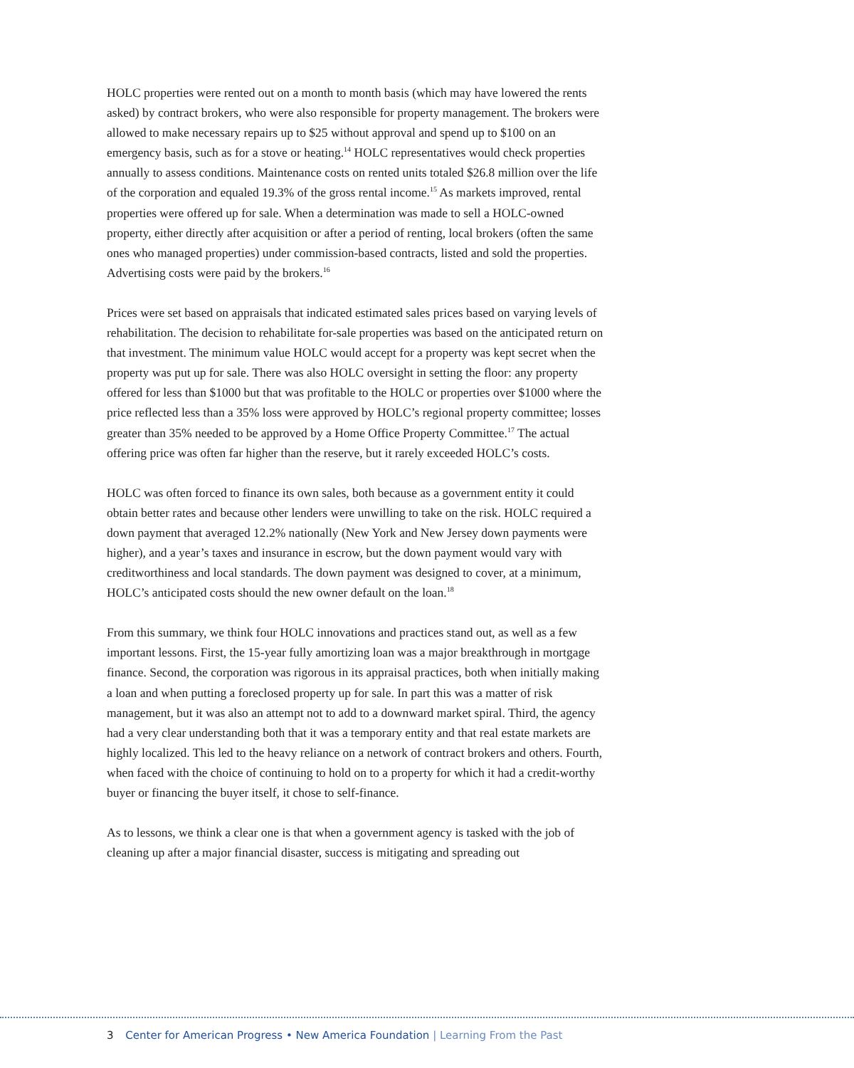HOLC properties were rented out on a month to month basis (which may have lowered the rents asked) by contract brokers, who were also responsible for property management. The brokers were allowed to make necessary repairs up to $25 without approval and spend up to $100 on an emergency basis, such as for a stove or heating.<sup>14</sup> HOLC representatives would check properties annually to assess conditions. Maintenance costs on rented units totaled $26.8 million over the life of the corporation and equaled 19.3% of the gross rental income.<sup>15</sup> As markets improved, rental properties were offered up for sale. When a determination was made to sell a HOLC-owned property, either directly after acquisition or after a period of renting, local brokers (often the same ones who managed properties) under commission-based contracts, listed and sold the properties. Advertising costs were paid by the brokers.<sup>16</sup>
Prices were set based on appraisals that indicated estimated sales prices based on varying levels of rehabilitation. The decision to rehabilitate for-sale properties was based on the anticipated return on that investment. The minimum value HOLC would accept for a property was kept secret when the property was put up for sale. There was also HOLC oversight in setting the floor: any property offered for less than $1000 but that was profitable to the HOLC or properties over $1000 where the price reflected less than a 35% loss were approved by HOLC’s regional property committee; losses greater than 35% needed to be approved by a Home Office Property Committee.<sup>17</sup> The actual offering price was often far higher than the reserve, but it rarely exceeded HOLC’s costs.
HOLC was often forced to finance its own sales, both because as a government entity it could obtain better rates and because other lenders were unwilling to take on the risk. HOLC required a down payment that averaged 12.2% nationally (New York and New Jersey down payments were higher), and a year’s taxes and insurance in escrow, but the down payment would vary with creditworthiness and local standards. The down payment was designed to cover, at a minimum, HOLC’s anticipated costs should the new owner default on the loan.<sup>18</sup>
From this summary, we think four HOLC innovations and practices stand out, as well as a few important lessons. First, the 15-year fully amortizing loan was a major breakthrough in mortgage finance. Second, the corporation was rigorous in its appraisal practices, both when initially making a loan and when putting a foreclosed property up for sale. In part this was a matter of risk management, but it was also an attempt not to add to a downward market spiral. Third, the agency had a very clear understanding both that it was a temporary entity and that real estate markets are highly localized. This led to the heavy reliance on a network of contract brokers and others. Fourth, when faced with the choice of continuing to hold on to a property for which it had a credit-worthy buyer or financing the buyer itself, it chose to self-finance.
As to lessons, we think a clear one is that when a government agency is tasked with the job of cleaning up after a major financial disaster, success is mitigating and spreading out
3 Center for American Progress • New America Foundation | Learning From the Past